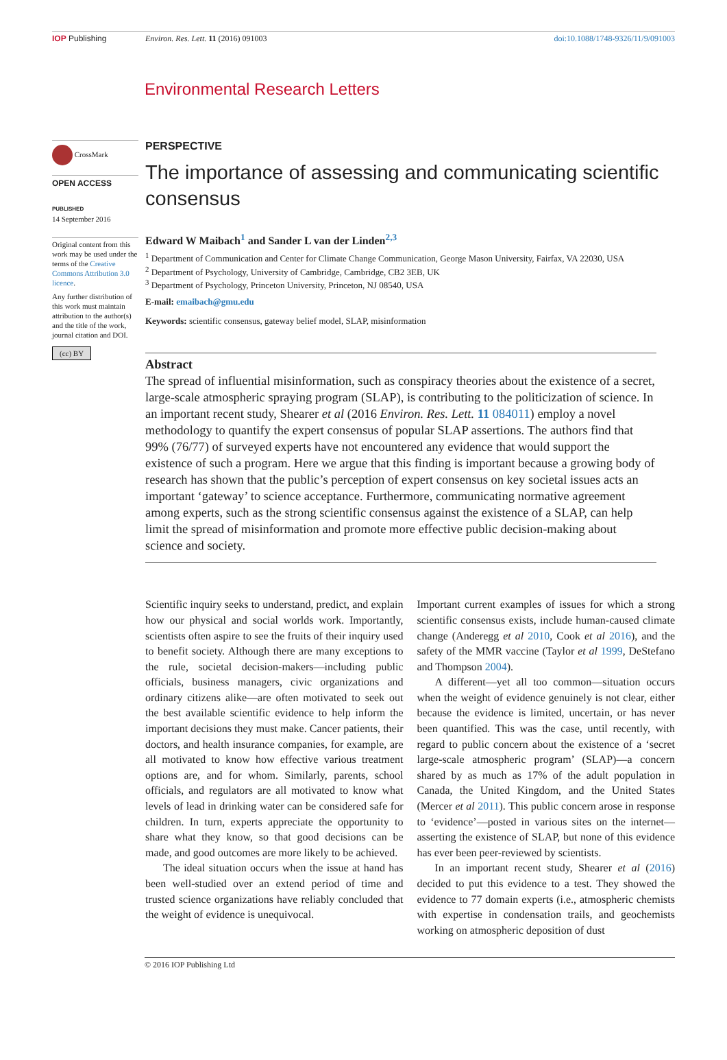IOP Publishing Environ. Res. Lett. 11 (2016) 091003 doi:10.1088/1748-9326/11/9/091003
Environmental Research Letters
CrossMark
OPEN ACCESS
PUBLISHED
14 September 2016
Original content from this work may be used under the terms of the Creative Commons Attribution 3.0 licence.
Any further distribution of this work must maintain attribution to the author(s) and the title of the work, journal citation and DOI.
(cc) BY
PERSPECTIVE
The importance of assessing and communicating scientific consensus
Edward W Maibach<sup>1</sup> and Sander L van der Linden<sup>2,3</sup>
<sup>1</sup> Department of Communication and Center for Climate Change Communication, George Mason University, Fairfax, VA 22030, USA
<sup>2</sup> Department of Psychology, University of Cambridge, Cambridge, CB2 3EB, UK
<sup>3</sup> Department of Psychology, Princeton University, Princeton, NJ 08540, USA
E-mail: emaibach@gmu.edu
Keywords: scientific consensus, gateway belief model, SLAP, misinformation
Abstract
The spread of influential misinformation, such as conspiracy theories about the existence of a secret, large-scale atmospheric spraying program (SLAP), is contributing to the politicization of science. In an important recent study, Shearer et al (2016 Environ. Res. Lett. 11 084011) employ a novel methodology to quantify the expert consensus of popular SLAP assertions. The authors find that 99% (76/77) of surveyed experts have not encountered any evidence that would support the existence of such a program. Here we argue that this finding is important because a growing body of research has shown that the public’s perception of expert consensus on key societal issues acts an important ‘gateway’ to science acceptance. Furthermore, communicating normative agreement among experts, such as the strong scientific consensus against the existence of a SLAP, can help limit the spread of misinformation and promote more effective public decision-making about science and society.
Scientific inquiry seeks to understand, predict, and explain how our physical and social worlds work. Importantly, scientists often aspire to see the fruits of their inquiry used to benefit society. Although there are many exceptions to the rule, societal decision-makers—including public officials, business managers, civic organizations and ordinary citizens alike—are often motivated to seek out the best available scientific evidence to help inform the important decisions they must make. Cancer patients, their doctors, and health insurance companies, for example, are all motivated to know how effective various treatment options are, and for whom. Similarly, parents, school officials, and regulators are all motivated to know what levels of lead in drinking water can be considered safe for children. In turn, experts appreciate the opportunity to share what they know, so that good decisions can be made, and good outcomes are more likely to be achieved.
The ideal situation occurs when the issue at hand has been well-studied over an extend period of time and trusted science organizations have reliably concluded that the weight of evidence is unequivocal.
Important current examples of issues for which a strong scientific consensus exists, include human-caused climate change (Anderegg et al 2010, Cook et al 2016), and the safety of the MMR vaccine (Taylor et al 1999, DeStefano and Thompson 2004).
A different—yet all too common—situation occurs when the weight of evidence genuinely is not clear, either because the evidence is limited, uncertain, or has never been quantified. This was the case, until recently, with regard to public concern about the existence of a ‘secret large-scale atmospheric program’ (SLAP)—a concern shared by as much as 17% of the adult population in Canada, the United Kingdom, and the United States (Mercer et al 2011). This public concern arose in response to ‘evidence’—posted in various sites on the internet—asserting the existence of SLAP, but none of this evidence has ever been peer-reviewed by scientists.
In an important recent study, Shearer et al (2016) decided to put this evidence to a test. They showed the evidence to 77 domain experts (i.e., atmospheric chemists with expertise in condensation trails, and geochemists working on atmospheric deposition of dust
© 2016 IOP Publishing Ltd